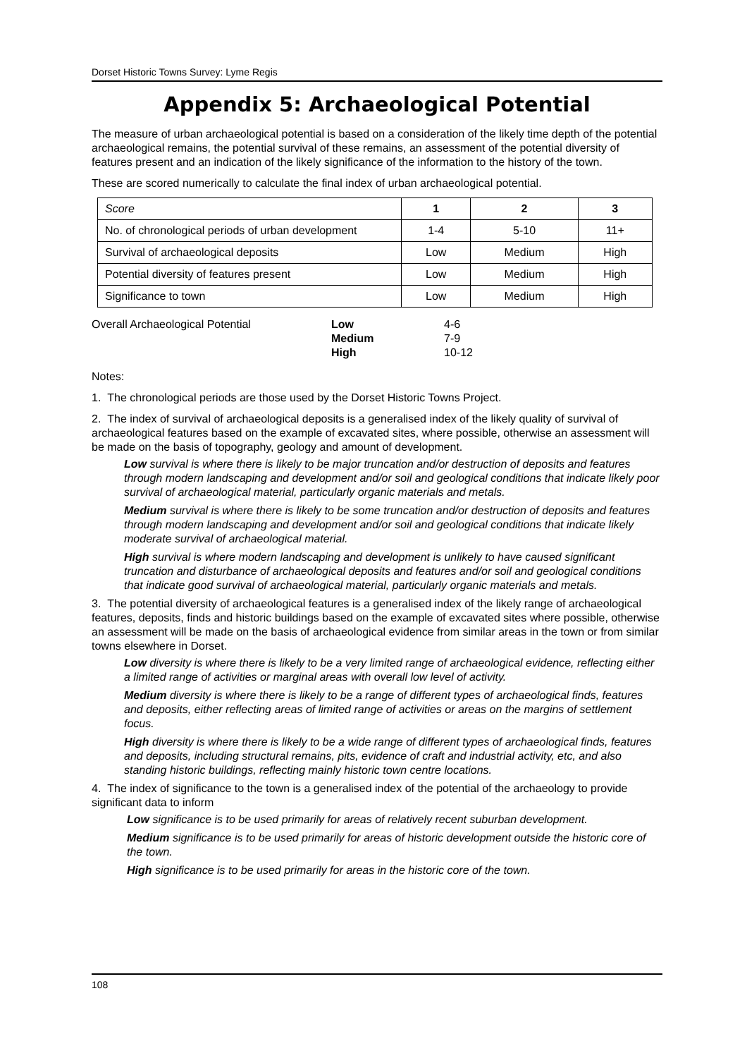Dorset Historic Towns Survey: Lyme Regis
Appendix 5: Archaeological Potential
The measure of urban archaeological potential is based on a consideration of the likely time depth of the potential archaeological remains, the potential survival of these remains, an assessment of the potential diversity of features present and an indication of the likely significance of the information to the history of the town.
These are scored numerically to calculate the final index of urban archaeological potential.
| Score | 1 | 2 | 3 |
| --- | --- | --- | --- |
| No. of chronological periods of urban development | 1-4 | 5-10 | 11+ |
| Survival of archaeological deposits | Low | Medium | High |
| Potential diversity of features present | Low | Medium | High |
| Significance to town | Low | Medium | High |
| Overall Archaeological Potential | Low | 4-6 |
| | Medium | 7-9 |
| | High | 10-12 |
Notes:
1. The chronological periods are those used by the Dorset Historic Towns Project.
2. The index of survival of archaeological deposits is a generalised index of the likely quality of survival of archaeological features based on the example of excavated sites, where possible, otherwise an assessment will be made on the basis of topography, geology and amount of development.
Low survival is where there is likely to be major truncation and/or destruction of deposits and features through modern landscaping and development and/or soil and geological conditions that indicate likely poor survival of archaeological material, particularly organic materials and metals.
Medium survival is where there is likely to be some truncation and/or destruction of deposits and features through modern landscaping and development and/or soil and geological conditions that indicate likely moderate survival of archaeological material.
High survival is where modern landscaping and development is unlikely to have caused significant truncation and disturbance of archaeological deposits and features and/or soil and geological conditions that indicate good survival of archaeological material, particularly organic materials and metals.
3. The potential diversity of archaeological features is a generalised index of the likely range of archaeological features, deposits, finds and historic buildings based on the example of excavated sites where possible, otherwise an assessment will be made on the basis of archaeological evidence from similar areas in the town or from similar towns elsewhere in Dorset.
Low diversity is where there is likely to be a very limited range of archaeological evidence, reflecting either a limited range of activities or marginal areas with overall low level of activity.
Medium diversity is where there is likely to be a range of different types of archaeological finds, features and deposits, either reflecting areas of limited range of activities or areas on the margins of settlement focus.
High diversity is where there is likely to be a wide range of different types of archaeological finds, features and deposits, including structural remains, pits, evidence of craft and industrial activity, etc, and also standing historic buildings, reflecting mainly historic town centre locations.
4. The index of significance to the town is a generalised index of the potential of the archaeology to provide significant data to inform
Low significance is to be used primarily for areas of relatively recent suburban development.
Medium significance is to be used primarily for areas of historic development outside the historic core of the town.
High significance is to be used primarily for areas in the historic core of the town.
108